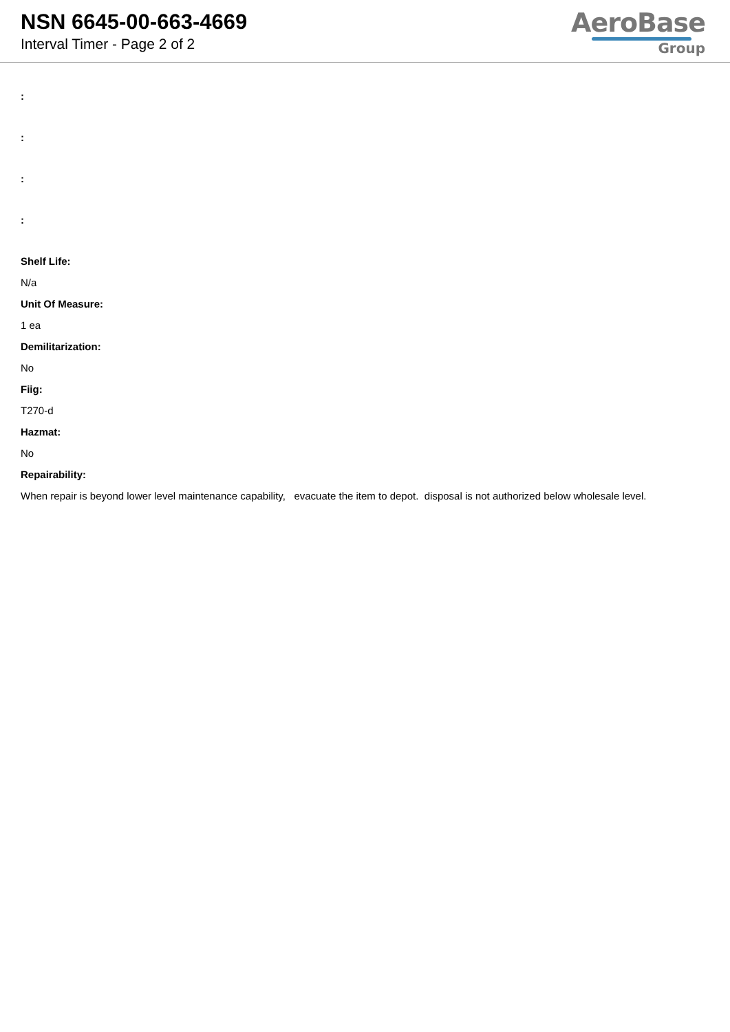NSN 6645-00-663-4669
Interval Timer - Page 2 of 2
AeroBase
Group
:
:
:
:
Shelf Life:
N/a
Unit Of Measure:
1 ea
Demilitarization:
No
Fiig:
T270-d
Hazmat:
No
Repairability:
When repair is beyond lower level maintenance capability, evacuate the item to depot. disposal is not authorized below wholesale level.